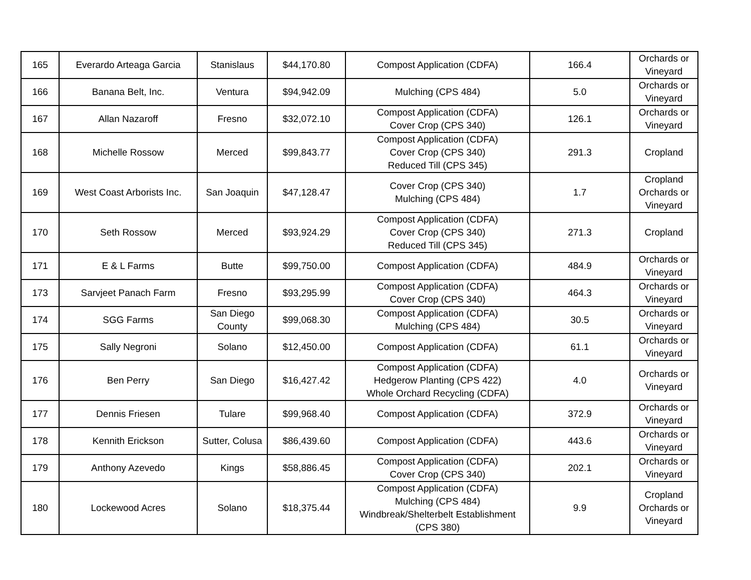| 165 | Everardo Arteaga Garcia | Stanislaus | $44,170.80 | Compost Application (CDFA) | 166.4 | Orchards or Vineyard |
| 166 | Banana Belt, Inc. | Ventura | $94,942.09 | Mulching (CPS 484) | 5.0 | Orchards or Vineyard |
| 167 | Allan Nazaroff | Fresno | $32,072.10 | Compost Application (CDFA) Cover Crop (CPS 340) | 126.1 | Orchards or Vineyard |
| 168 | Michelle Rossow | Merced | $99,843.77 | Compost Application (CDFA) Cover Crop (CPS 340) Reduced Till (CPS 345) | 291.3 | Cropland |
| 169 | West Coast Arborists Inc. | San Joaquin | $47,128.47 | Cover Crop (CPS 340) Mulching (CPS 484) | 1.7 | Cropland Orchards or Vineyard |
| 170 | Seth Rossow | Merced | $93,924.29 | Compost Application (CDFA) Cover Crop (CPS 340) Reduced Till (CPS 345) | 271.3 | Cropland |
| 171 | E & L Farms | Butte | $99,750.00 | Compost Application (CDFA) | 484.9 | Orchards or Vineyard |
| 173 | Sarvjeet Panach Farm | Fresno | $93,295.99 | Compost Application (CDFA) Cover Crop (CPS 340) | 464.3 | Orchards or Vineyard |
| 174 | SGG Farms | San Diego County | $99,068.30 | Compost Application (CDFA) Mulching (CPS 484) | 30.5 | Orchards or Vineyard |
| 175 | Sally Negroni | Solano | $12,450.00 | Compost Application (CDFA) | 61.1 | Orchards or Vineyard |
| 176 | Ben Perry | San Diego | $16,427.42 | Compost Application (CDFA) Hedgerow Planting (CPS 422) Whole Orchard Recycling (CDFA) | 4.0 | Orchards or Vineyard |
| 177 | Dennis Friesen | Tulare | $99,968.40 | Compost Application (CDFA) | 372.9 | Orchards or Vineyard |
| 178 | Kennith Erickson | Sutter, Colusa | $86,439.60 | Compost Application (CDFA) | 443.6 | Orchards or Vineyard |
| 179 | Anthony Azevedo | Kings | $58,886.45 | Compost Application (CDFA) Cover Crop (CPS 340) | 202.1 | Orchards or Vineyard |
| 180 | Lockewood Acres | Solano | $18,375.44 | Compost Application (CDFA) Mulching (CPS 484) Windbreak/Shelterbelt Establishment (CPS 380) | 9.9 | Cropland Orchards or Vineyard |